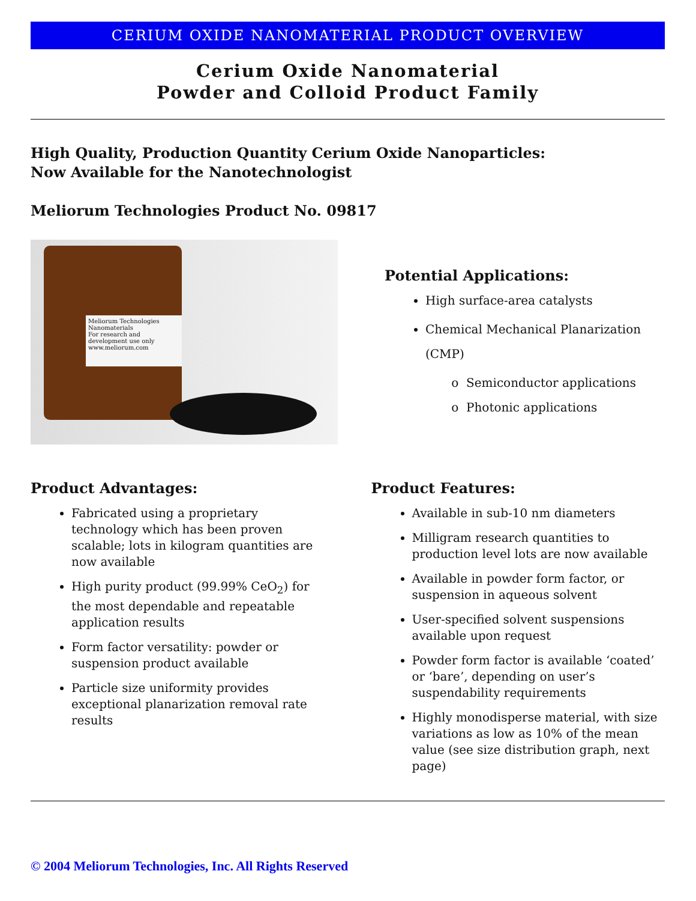CERIUM OXIDE NANOMATERIAL PRODUCT OVERVIEW
Cerium Oxide Nanomaterial
Powder and Colloid Product Family
High Quality, Production Quantity Cerium Oxide Nanoparticles:
Now Available for the Nanotechnologist
Meliorum Technologies Product No. 09817
Meliorum Technologies
Nanomaterials
For research and development use only
www.meliorum.com
Potential Applications:
High surface-area catalysts
Chemical Mechanical Planarization (CMP)
Semiconductor applications
Photonic applications
Product Advantages:
Fabricated using a proprietary technology which has been proven scalable; lots in kilogram quantities are now available
High purity product (99.99% CeO<sub>2</sub>) for the most dependable and repeatable application results
Form factor versatility: powder or suspension product available
Particle size uniformity provides exceptional planarization removal rate results
Product Features:
Available in sub-10 nm diameters
Milligram research quantities to production level lots are now available
Available in powder form factor, or suspension in aqueous solvent
User-specified solvent suspensions available upon request
Powder form factor is available ‘coated’ or ‘bare’, depending on user’s suspendability requirements
Highly monodisperse material, with size variations as low as 10% of the mean value (see size distribution graph, next page)
© 2004 Meliorum Technologies, Inc. All Rights Reserved